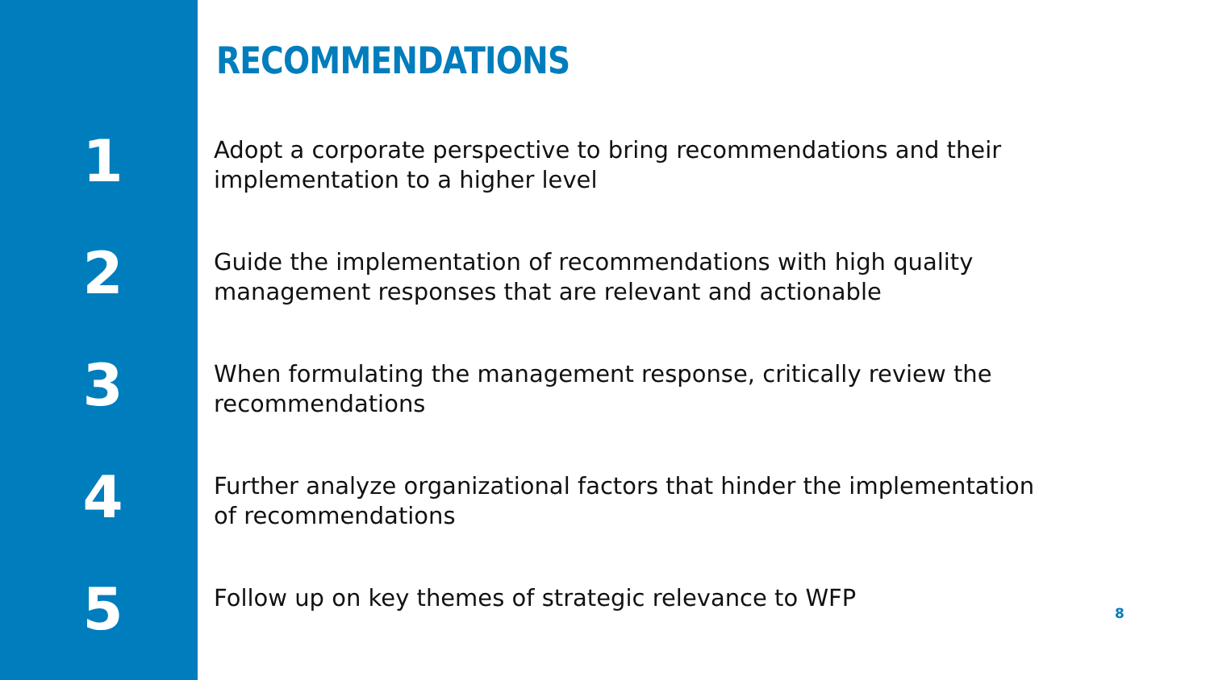RECOMMENDATIONS
1
Adopt a corporate perspective to bring recommendations and their implementation to a higher level
2
Guide the implementation of recommendations with high quality management responses that are relevant and actionable
3
When formulating the management response, critically review the recommendations
4
Further analyze organizational factors that hinder the implementation of recommendations
5
Follow up on key themes of strategic relevance to WFP
8